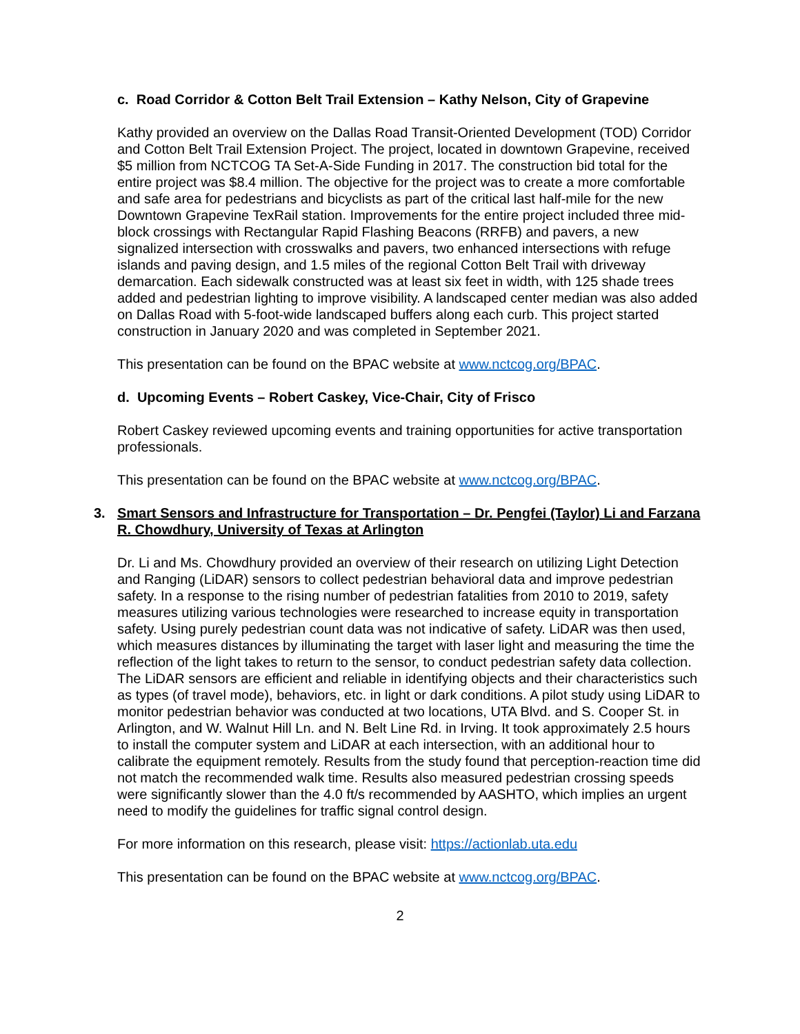c. Road Corridor & Cotton Belt Trail Extension – Kathy Nelson, City of Grapevine
Kathy provided an overview on the Dallas Road Transit-Oriented Development (TOD) Corridor and Cotton Belt Trail Extension Project. The project, located in downtown Grapevine, received $5 million from NCTCOG TA Set-A-Side Funding in 2017. The construction bid total for the entire project was $8.4 million. The objective for the project was to create a more comfortable and safe area for pedestrians and bicyclists as part of the critical last half-mile for the new Downtown Grapevine TexRail station. Improvements for the entire project included three mid-block crossings with Rectangular Rapid Flashing Beacons (RRFB) and pavers, a new signalized intersection with crosswalks and pavers, two enhanced intersections with refuge islands and paving design, and 1.5 miles of the regional Cotton Belt Trail with driveway demarcation. Each sidewalk constructed was at least six feet in width, with 125 shade trees added and pedestrian lighting to improve visibility. A landscaped center median was also added on Dallas Road with 5-foot-wide landscaped buffers along each curb. This project started construction in January 2020 and was completed in September 2021.
This presentation can be found on the BPAC website at www.nctcog.org/BPAC.
d. Upcoming Events – Robert Caskey, Vice-Chair, City of Frisco
Robert Caskey reviewed upcoming events and training opportunities for active transportation professionals.
This presentation can be found on the BPAC website at www.nctcog.org/BPAC.
3. Smart Sensors and Infrastructure for Transportation – Dr. Pengfei (Taylor) Li and Farzana R. Chowdhury, University of Texas at Arlington
Dr. Li and Ms. Chowdhury provided an overview of their research on utilizing Light Detection and Ranging (LiDAR) sensors to collect pedestrian behavioral data and improve pedestrian safety. In a response to the rising number of pedestrian fatalities from 2010 to 2019, safety measures utilizing various technologies were researched to increase equity in transportation safety. Using purely pedestrian count data was not indicative of safety. LiDAR was then used, which measures distances by illuminating the target with laser light and measuring the time the reflection of the light takes to return to the sensor, to conduct pedestrian safety data collection. The LiDAR sensors are efficient and reliable in identifying objects and their characteristics such as types (of travel mode), behaviors, etc. in light or dark conditions. A pilot study using LiDAR to monitor pedestrian behavior was conducted at two locations, UTA Blvd. and S. Cooper St. in Arlington, and W. Walnut Hill Ln. and N. Belt Line Rd. in Irving. It took approximately 2.5 hours to install the computer system and LiDAR at each intersection, with an additional hour to calibrate the equipment remotely. Results from the study found that perception-reaction time did not match the recommended walk time. Results also measured pedestrian crossing speeds were significantly slower than the 4.0 ft/s recommended by AASHTO, which implies an urgent need to modify the guidelines for traffic signal control design.
For more information on this research, please visit: https://actionlab.uta.edu
This presentation can be found on the BPAC website at www.nctcog.org/BPAC.
2